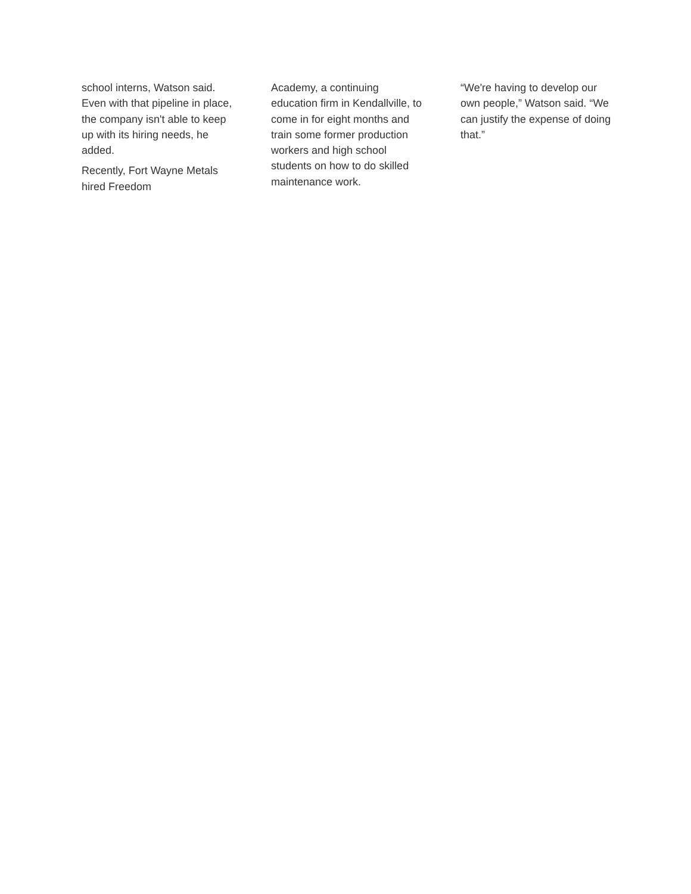school interns, Watson said. Even with that pipeline in place, the company isn't able to keep up with its hiring needs, he added.
Recently, Fort Wayne Metals hired Freedom
Academy, a continuing education firm in Kendallville, to come in for eight months and train some former production workers and high school students on how to do skilled maintenance work.
“We're having to develop our own people,” Watson said. “We can justify the expense of doing that.”